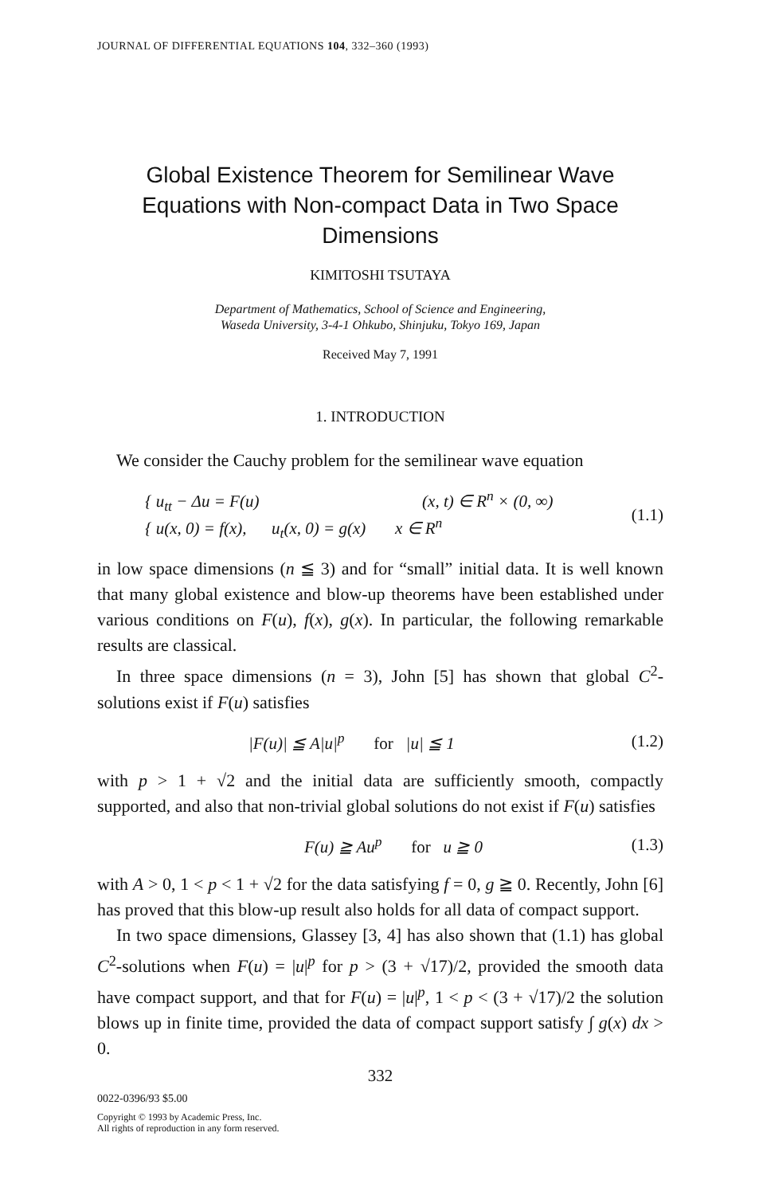JOURNAL OF DIFFERENTIAL EQUATIONS 104, 332–360 (1993)
Global Existence Theorem for Semilinear Wave Equations with Non-compact Data in Two Space Dimensions
KIMITOSHI TSUTAYA
Department of Mathematics, School of Science and Engineering,
Waseda University, 3-4-1 Ohkubo, Shinjuku, Tokyo 169, Japan
Received May 7, 1991
1. INTRODUCTION
We consider the Cauchy problem for the semilinear wave equation
{ u<sub>tt</sub> − Δu = F(u) (x, t) ∈ R<sup>n</sup> × (0, ∞)
{ u(x, 0) = f(x), u<sub>t</sub>(x, 0) = g(x) x ∈ R<sup>n</sup>
(1.1)
in low space dimensions (n ≦ 3) and for “small” initial data. It is well known that many global existence and blow-up theorems have been established under various conditions on F(u), f(x), g(x). In particular, the following remarkable results are classical.
In three space dimensions (n = 3), John [5] has shown that global C<sup>2</sup>-solutions exist if F(u) satisfies
|F(u)| ≦ A|u|<sup>p</sup> for |u| ≦ 1
(1.2)
with p > 1 + √2 and the initial data are sufficiently smooth, compactly supported, and also that non-trivial global solutions do not exist if F(u) satisfies
F(u) ≧ Au<sup>p</sup> for u ≧ 0 (1.3)
with A > 0, 1 < p < 1 + √2 for the data satisfying f = 0, g ≧ 0. Recently, John [6] has proved that this blow-up result also holds for all data of compact support.
In two space dimensions, Glassey [3, 4] has also shown that (1.1) has global C<sup>2</sup>-solutions when F(u) = |u|<sup>p</sup> for p > (3 + √17)/2, provided the smooth data have compact support, and that for F(u) = |u|<sup>p</sup>, 1 < p < (3 + √17)/2 the solution blows up in finite time, provided the data of compact support satisfy ∫ g(x) dx > 0.
332
0022-0396/93 $5.00
Copyright © 1993 by Academic Press, Inc.
All rights of reproduction in any form reserved.